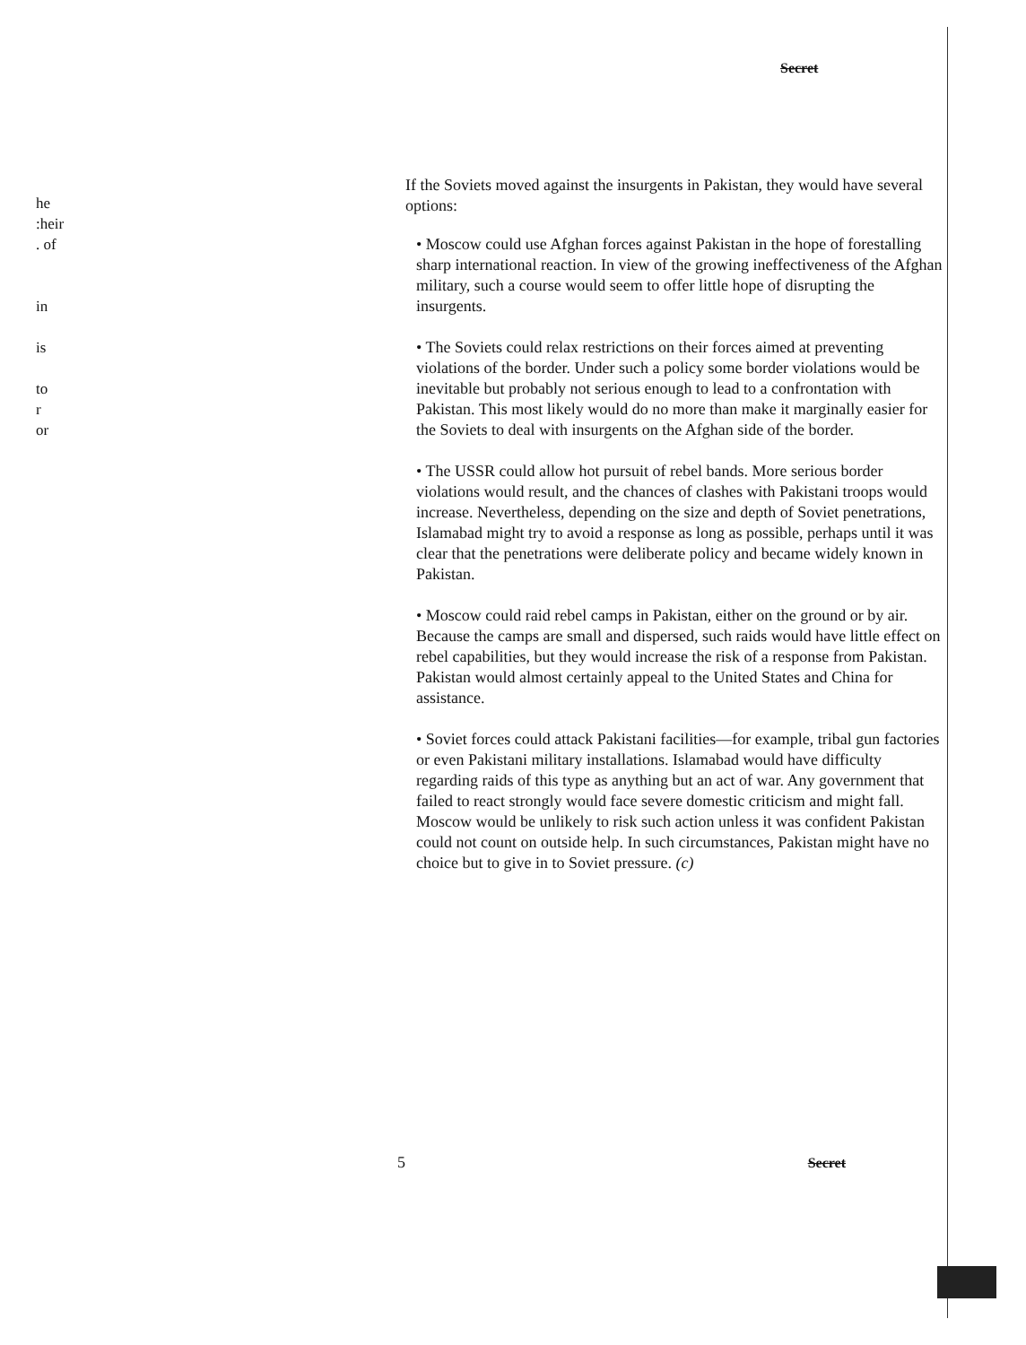Secret
he
:heir
. of
in
is
to
r
or
If the Soviets moved against the insurgents in Pakistan, they would have several options:
• Moscow could use Afghan forces against Pakistan in the hope of forestalling sharp international reaction. In view of the growing ineffectiveness of the Afghan military, such a course would seem to offer little hope of disrupting the insurgents.
• The Soviets could relax restrictions on their forces aimed at preventing violations of the border. Under such a policy some border violations would be inevitable but probably not serious enough to lead to a confrontation with Pakistan. This most likely would do no more than make it marginally easier for the Soviets to deal with insurgents on the Afghan side of the border.
• The USSR could allow hot pursuit of rebel bands. More serious border violations would result, and the chances of clashes with Pakistani troops would increase. Nevertheless, depending on the size and depth of Soviet penetrations, Islamabad might try to avoid a response as long as possible, perhaps until it was clear that the penetrations were deliberate policy and became widely known in Pakistan.
• Moscow could raid rebel camps in Pakistan, either on the ground or by air. Because the camps are small and dispersed, such raids would have little effect on rebel capabilities, but they would increase the risk of a response from Pakistan. Pakistan would almost certainly appeal to the United States and China for assistance.
• Soviet forces could attack Pakistani facilities—for example, tribal gun factories or even Pakistani military installations. Islamabad would have difficulty regarding raids of this type as anything but an act of war. Any government that failed to react strongly would face severe domestic criticism and might fall. Moscow would be unlikely to risk such action unless it was confident Pakistan could not count on outside help. In such circumstances, Pakistan might have no choice but to give in to Soviet pressure. (c)
5 Secret